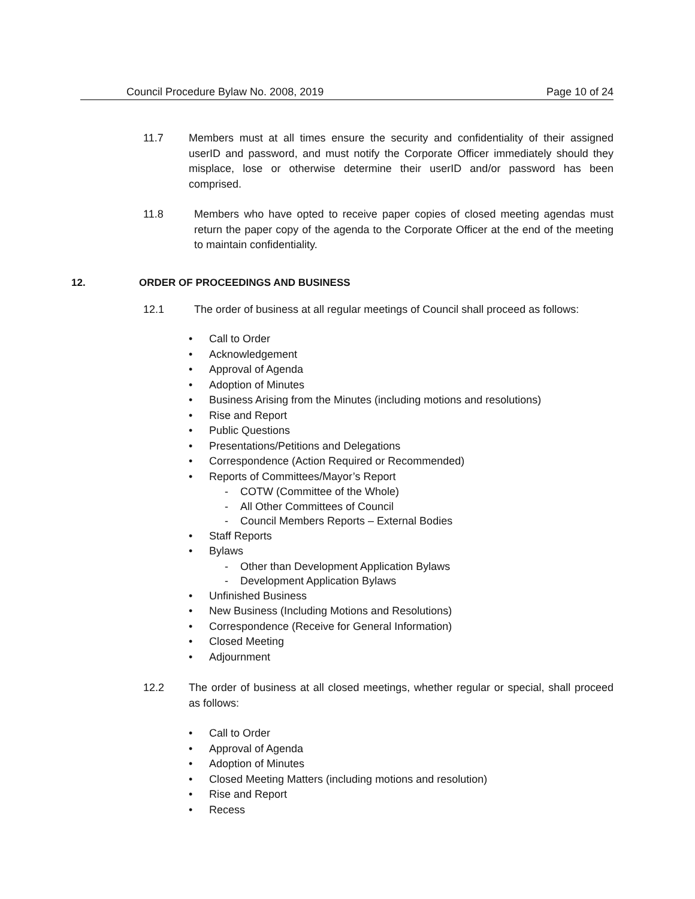Council Procedure Bylaw No. 2008, 2019 Page 10 of 24
11.7 Members must at all times ensure the security and confidentiality of their assigned userID and password, and must notify the Corporate Officer immediately should they misplace, lose or otherwise determine their userID and/or password has been comprised.
11.8 Members who have opted to receive paper copies of closed meeting agendas must return the paper copy of the agenda to the Corporate Officer at the end of the meeting to maintain confidentiality.
12. ORDER OF PROCEEDINGS AND BUSINESS
12.1 The order of business at all regular meetings of Council shall proceed as follows:
• Call to Order
• Acknowledgement
• Approval of Agenda
• Adoption of Minutes
• Business Arising from the Minutes (including motions and resolutions)
• Rise and Report
• Public Questions
• Presentations/Petitions and Delegations
• Correspondence (Action Required or Recommended)
• Reports of Committees/Mayor’s Report
- COTW (Committee of the Whole)
- All Other Committees of Council
- Council Members Reports – External Bodies
• Staff Reports
• Bylaws
- Other than Development Application Bylaws
- Development Application Bylaws
• Unfinished Business
• New Business (Including Motions and Resolutions)
• Correspondence (Receive for General Information)
• Closed Meeting
• Adjournment
12.2 The order of business at all closed meetings, whether regular or special, shall proceed as follows:
• Call to Order
• Approval of Agenda
• Adoption of Minutes
• Closed Meeting Matters (including motions and resolution)
• Rise and Report
• Recess